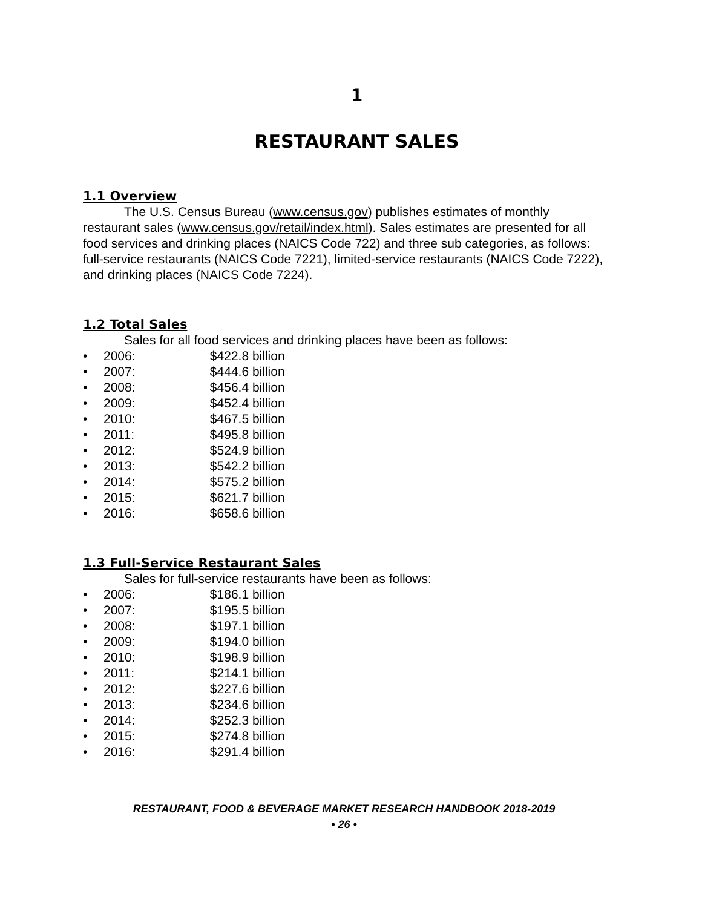1
RESTAURANT SALES
1.1 Overview
The U.S. Census Bureau (www.census.gov) publishes estimates of monthly restaurant sales (www.census.gov/retail/index.html). Sales estimates are presented for all food services and drinking places (NAICS Code 722) and three sub categories, as follows: full-service restaurants (NAICS Code 7221), limited-service restaurants (NAICS Code 7222), and drinking places (NAICS Code 7224).
1.2 Total Sales
Sales for all food services and drinking places have been as follows:
• 2006: $422.8 billion
• 2007: $444.6 billion
• 2008: $456.4 billion
• 2009: $452.4 billion
• 2010: $467.5 billion
• 2011: $495.8 billion
• 2012: $524.9 billion
• 2013: $542.2 billion
• 2014: $575.2 billion
• 2015: $621.7 billion
• 2016: $658.6 billion
1.3 Full-Service Restaurant Sales
Sales for full-service restaurants have been as follows:
• 2006: $186.1 billion
• 2007: $195.5 billion
• 2008: $197.1 billion
• 2009: $194.0 billion
• 2010: $198.9 billion
• 2011: $214.1 billion
• 2012: $227.6 billion
• 2013: $234.6 billion
• 2014: $252.3 billion
• 2015: $274.8 billion
• 2016: $291.4 billion
RESTAURANT, FOOD & BEVERAGE MARKET RESEARCH HANDBOOK 2018-2019
• 26 •